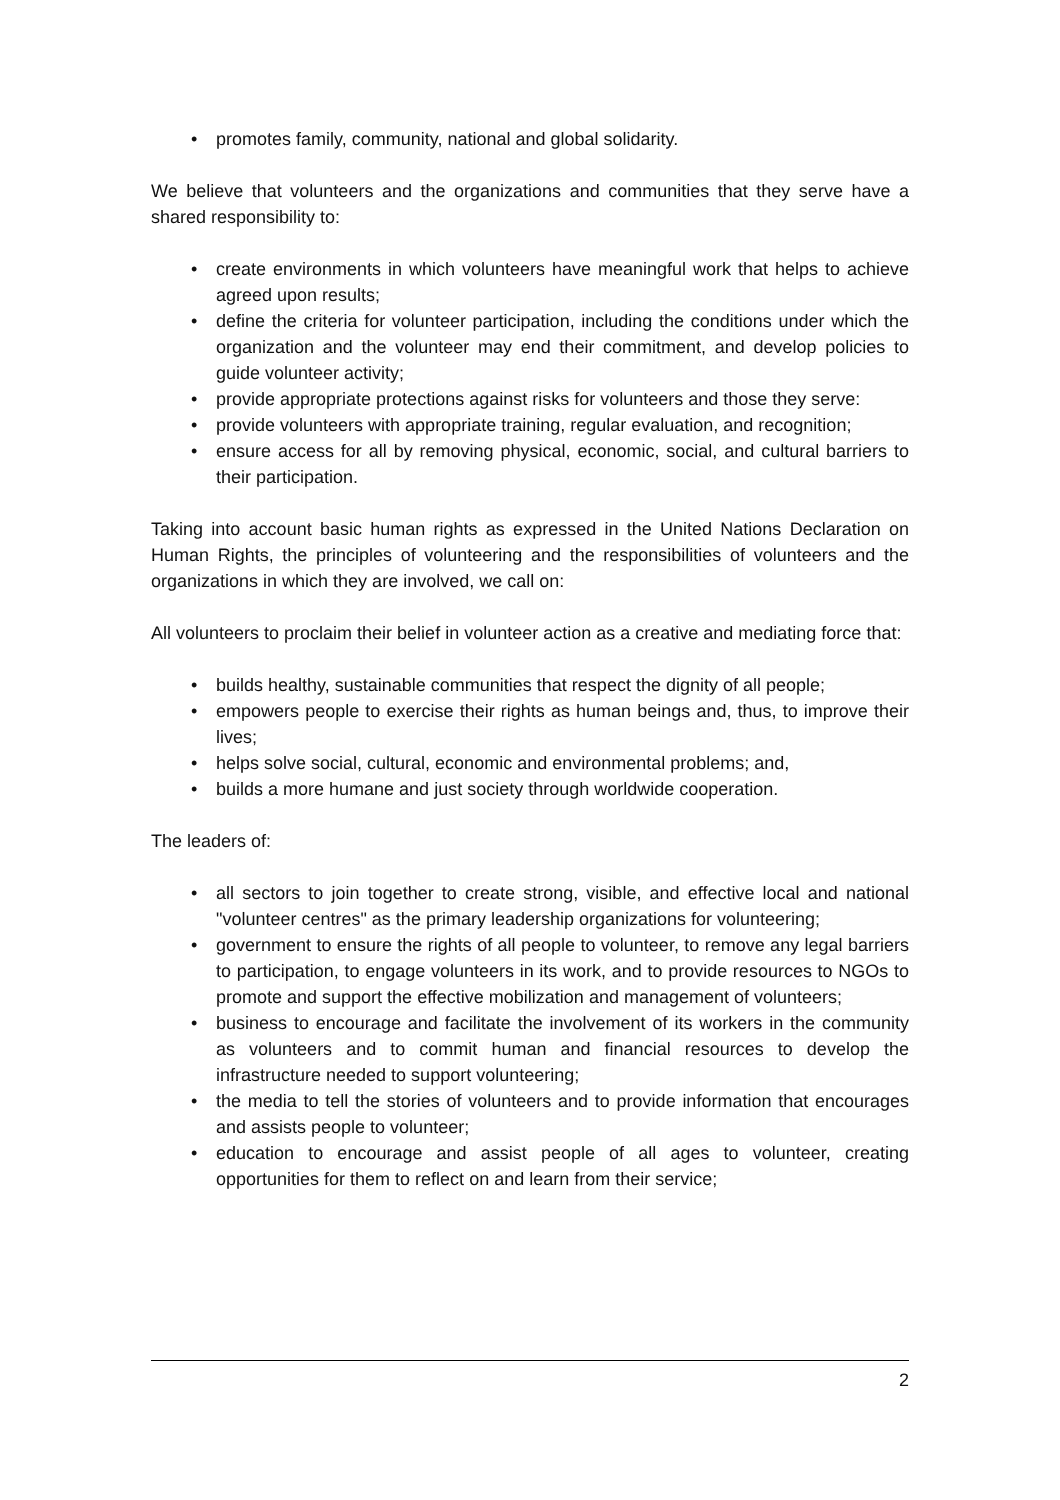• promotes family, community, national and global solidarity.
We believe that volunteers and the organizations and communities that they serve have a shared responsibility to:
• create environments in which volunteers have meaningful work that helps to achieve agreed upon results;
• define the criteria for volunteer participation, including the conditions under which the organization and the volunteer may end their commitment, and develop policies to guide volunteer activity;
• provide appropriate protections against risks for volunteers and those they serve:
• provide volunteers with appropriate training, regular evaluation, and recognition;
• ensure access for all by removing physical, economic, social, and cultural barriers to their participation.
Taking into account basic human rights as expressed in the United Nations Declaration on Human Rights, the principles of volunteering and the responsibilities of volunteers and the organizations in which they are involved, we call on:
All volunteers to proclaim their belief in volunteer action as a creative and mediating force that:
• builds healthy, sustainable communities that respect the dignity of all people;
• empowers people to exercise their rights as human beings and, thus, to improve their lives;
• helps solve social, cultural, economic and environmental problems; and,
• builds a more humane and just society through worldwide cooperation.
The leaders of:
• all sectors to join together to create strong, visible, and effective local and national "volunteer centres" as the primary leadership organizations for volunteering;
• government to ensure the rights of all people to volunteer, to remove any legal barriers to participation, to engage volunteers in its work, and to provide resources to NGOs to promote and support the effective mobilization and management of volunteers;
• business to encourage and facilitate the involvement of its workers in the community as volunteers and to commit human and financial resources to develop the infrastructure needed to support volunteering;
• the media to tell the stories of volunteers and to provide information that encourages and assists people to volunteer;
• education to encourage and assist people of all ages to volunteer, creating opportunities for them to reflect on and learn from their service;
2